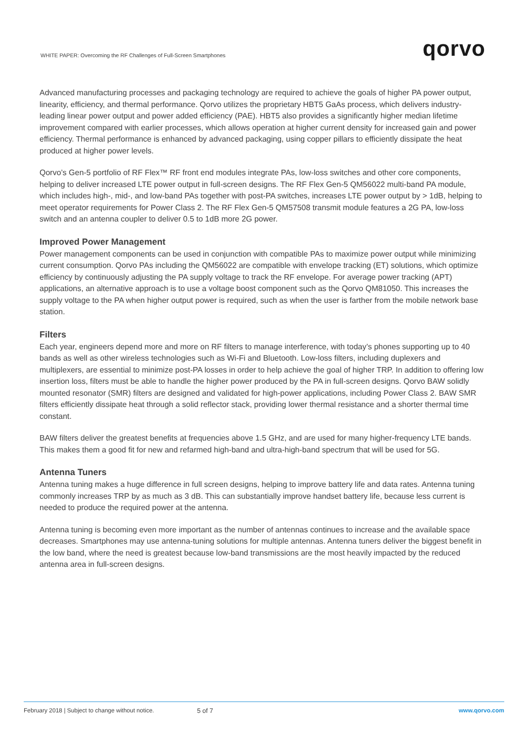WHITE PAPER: Overcoming the RF Challenges of Full-Screen Smartphones
qorvo
Advanced manufacturing processes and packaging technology are required to achieve the goals of higher PA power output, linearity, efficiency, and thermal performance. Qorvo utilizes the proprietary HBT5 GaAs process, which delivers industry-leading linear power output and power added efficiency (PAE). HBT5 also provides a significantly higher median lifetime improvement compared with earlier processes, which allows operation at higher current density for increased gain and power efficiency. Thermal performance is enhanced by advanced packaging, using copper pillars to efficiently dissipate the heat produced at higher power levels.
Qorvo’s Gen-5 portfolio of RF Flex™ RF front end modules integrate PAs, low-loss switches and other core components, helping to deliver increased LTE power output in full-screen designs. The RF Flex Gen-5 QM56022 multi-band PA module, which includes high-, mid-, and low-band PAs together with post-PA switches, increases LTE power output by > 1dB, helping to meet operator requirements for Power Class 2. The RF Flex Gen-5 QM57508 transmit module features a 2G PA, low-loss switch and an antenna coupler to deliver 0.5 to 1dB more 2G power.
Improved Power Management
Power management components can be used in conjunction with compatible PAs to maximize power output while minimizing current consumption. Qorvo PAs including the QM56022 are compatible with envelope tracking (ET) solutions, which optimize efficiency by continuously adjusting the PA supply voltage to track the RF envelope. For average power tracking (APT) applications, an alternative approach is to use a voltage boost component such as the Qorvo QM81050. This increases the supply voltage to the PA when higher output power is required, such as when the user is farther from the mobile network base station.
Filters
Each year, engineers depend more and more on RF filters to manage interference, with today’s phones supporting up to 40 bands as well as other wireless technologies such as Wi-Fi and Bluetooth. Low-loss filters, including duplexers and multiplexers, are essential to minimize post-PA losses in order to help achieve the goal of higher TRP. In addition to offering low insertion loss, filters must be able to handle the higher power produced by the PA in full-screen designs. Qorvo BAW solidly mounted resonator (SMR) filters are designed and validated for high-power applications, including Power Class 2. BAW SMR filters efficiently dissipate heat through a solid reflector stack, providing lower thermal resistance and a shorter thermal time constant.
BAW filters deliver the greatest benefits at frequencies above 1.5 GHz, and are used for many higher-frequency LTE bands. This makes them a good fit for new and refarmed high-band and ultra-high-band spectrum that will be used for 5G.
Antenna Tuners
Antenna tuning makes a huge difference in full screen designs, helping to improve battery life and data rates. Antenna tuning commonly increases TRP by as much as 3 dB. This can substantially improve handset battery life, because less current is needed to produce the required power at the antenna.
Antenna tuning is becoming even more important as the number of antennas continues to increase and the available space decreases. Smartphones may use antenna-tuning solutions for multiple antennas. Antenna tuners deliver the biggest benefit in the low band, where the need is greatest because low-band transmissions are the most heavily impacted by the reduced antenna area in full-screen designs.
February 2018 | Subject to change without notice.
5 of 7 www.qorvo.com